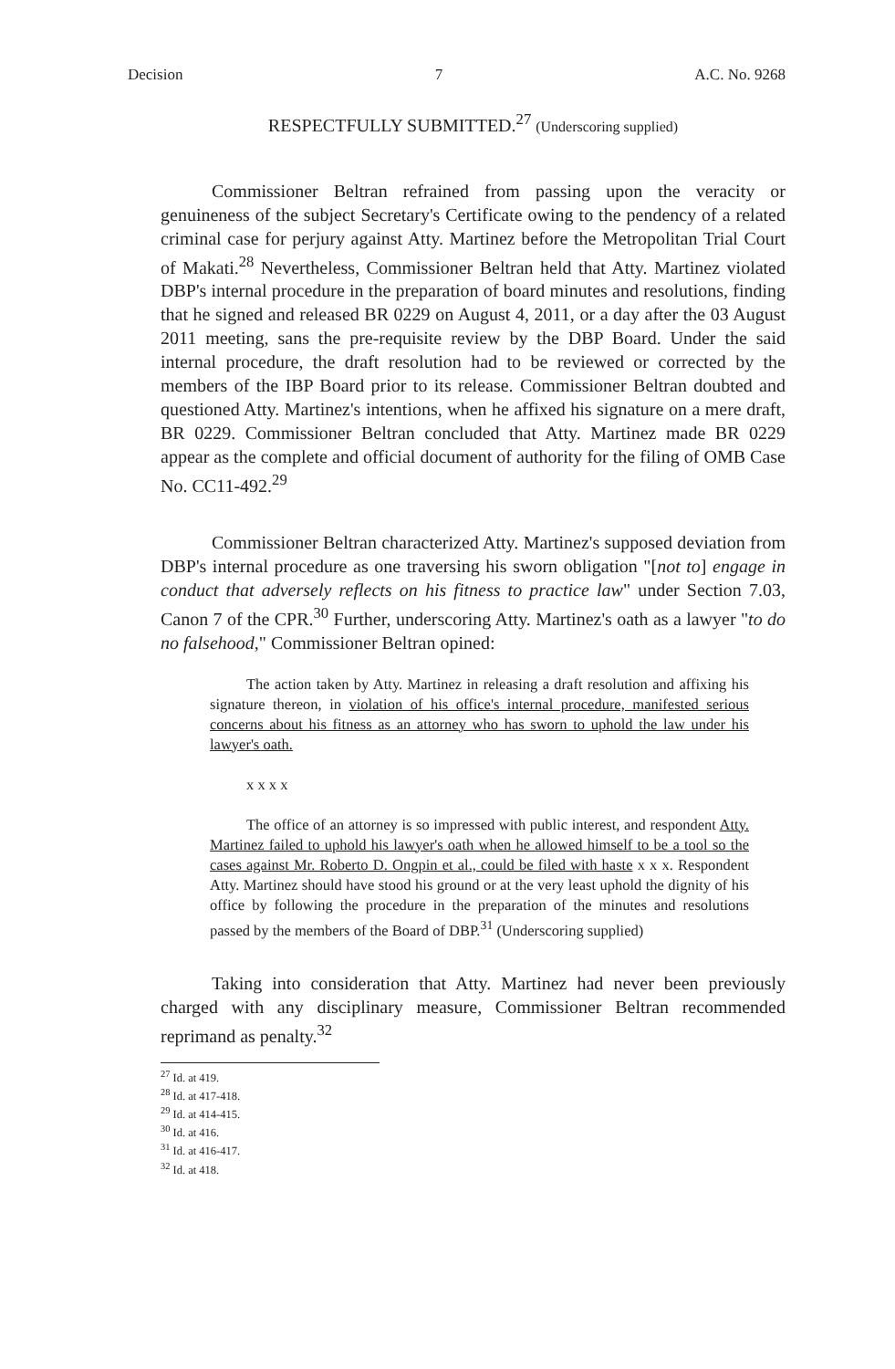Decision 7 A.C. No. 9268
RESPECTFULLY SUBMITTED.<sup>27</sup> (Underscoring supplied)
Commissioner Beltran refrained from passing upon the veracity or genuineness of the subject Secretary's Certificate owing to the pendency of a related criminal case for perjury against Atty. Martinez before the Metropolitan Trial Court of Makati.<sup>28</sup> Nevertheless, Commissioner Beltran held that Atty. Martinez violated DBP's internal procedure in the preparation of board minutes and resolutions, finding that he signed and released BR 0229 on August 4, 2011, or a day after the 03 August 2011 meeting, sans the pre-requisite review by the DBP Board. Under the said internal procedure, the draft resolution had to be reviewed or corrected by the members of the IBP Board prior to its release. Commissioner Beltran doubted and questioned Atty. Martinez's intentions, when he affixed his signature on a mere draft, BR 0229. Commissioner Beltran concluded that Atty. Martinez made BR 0229 appear as the complete and official document of authority for the filing of OMB Case No. CC11-492.<sup>29</sup>
Commissioner Beltran characterized Atty. Martinez's supposed deviation from DBP's internal procedure as one traversing his sworn obligation "[not to] engage in conduct that adversely reflects on his fitness to practice law" under Section 7.03, Canon 7 of the CPR.<sup>30</sup> Further, underscoring Atty. Martinez's oath as a lawyer "to do no falsehood," Commissioner Beltran opined:
The action taken by Atty. Martinez in releasing a draft resolution and affixing his signature thereon, in violation of his office's internal procedure, manifested serious concerns about his fitness as an attorney who has sworn to uphold the law under his lawyer's oath.
x x x x
The office of an attorney is so impressed with public interest, and respondent Atty. Martinez failed to uphold his lawyer's oath when he allowed himself to be a tool so the cases against Mr. Roberto D. Ongpin et al., could be filed with haste x x x. Respondent Atty. Martinez should have stood his ground or at the very least uphold the dignity of his office by following the procedure in the preparation of the minutes and resolutions passed by the members of the Board of DBP.<sup>31</sup> (Underscoring supplied)
Taking into consideration that Atty. Martinez had never been previously charged with any disciplinary measure, Commissioner Beltran recommended reprimand as penalty.<sup>32</sup>
<sup>27</sup> Id. at 419.
<sup>28</sup> Id. at 417-418.
<sup>29</sup> Id. at 414-415.
<sup>30</sup> Id. at 416.
<sup>31</sup> Id. at 416-417.
<sup>32</sup> Id. at 418.